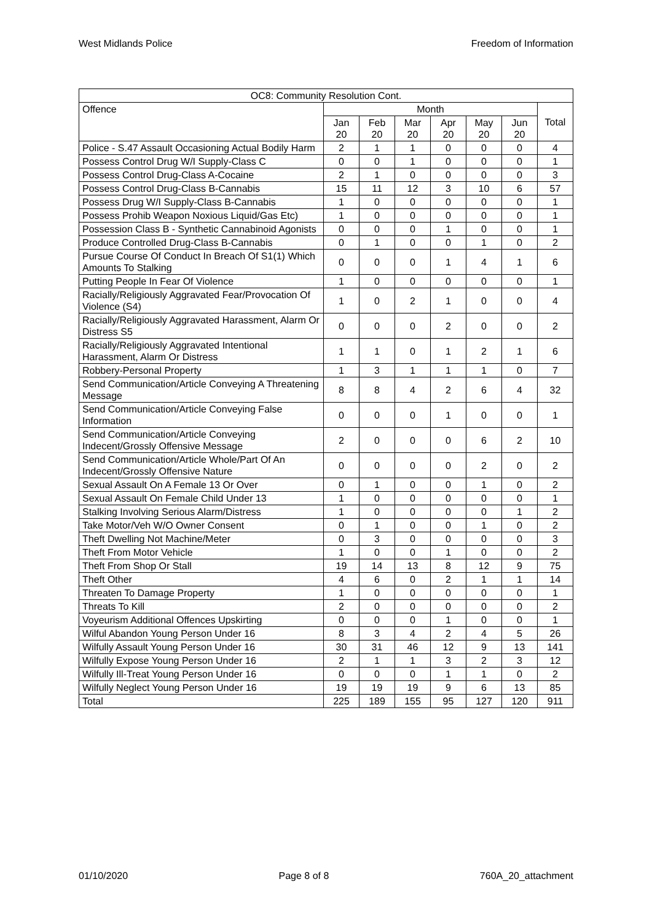West Midlands Police Freedom of Information
| OC8: Community Resolution Cont. | | | | | | | |
| --- | --- | --- | --- | --- | --- | --- | --- |
| Offence | Month | | | | | | Total |
| | Jan 20 | Feb 20 | Mar 20 | Apr 20 | May 20 | Jun 20 | |
| Police - S.47 Assault Occasioning Actual Bodily Harm | 2 | 1 | 1 | 0 | 0 | 0 | 4 |
| Possess Control Drug W/I Supply-Class C | 0 | 0 | 1 | 0 | 0 | 0 | 1 |
| Possess Control Drug-Class A-Cocaine | 2 | 1 | 0 | 0 | 0 | 0 | 3 |
| Possess Control Drug-Class B-Cannabis | 15 | 11 | 12 | 3 | 10 | 6 | 57 |
| Possess Drug W/I Supply-Class B-Cannabis | 1 | 0 | 0 | 0 | 0 | 0 | 1 |
| Possess Prohib Weapon Noxious Liquid/Gas Etc) | 1 | 0 | 0 | 0 | 0 | 0 | 1 |
| Possession Class B - Synthetic Cannabinoid Agonists | 0 | 0 | 0 | 1 | 0 | 0 | 1 |
| Produce Controlled Drug-Class B-Cannabis | 0 | 1 | 0 | 0 | 1 | 0 | 2 |
| Pursue Course Of Conduct In Breach Of S1(1) Which Amounts To Stalking | 0 | 0 | 0 | 1 | 4 | 1 | 6 |
| Putting People In Fear Of Violence | 1 | 0 | 0 | 0 | 0 | 0 | 1 |
| Racially/Religiously Aggravated Fear/Provocation Of Violence (S4) | 1 | 0 | 2 | 1 | 0 | 0 | 4 |
| Racially/Religiously Aggravated Harassment, Alarm Or Distress S5 | 0 | 0 | 0 | 2 | 0 | 0 | 2 |
| Racially/Religiously Aggravated Intentional Harassment, Alarm Or Distress | 1 | 1 | 0 | 1 | 2 | 1 | 6 |
| Robbery-Personal Property | 1 | 3 | 1 | 1 | 1 | 0 | 7 |
| Send Communication/Article Conveying A Threatening Message | 8 | 8 | 4 | 2 | 6 | 4 | 32 |
| Send Communication/Article Conveying False Information | 0 | 0 | 0 | 1 | 0 | 0 | 1 |
| Send Communication/Article Conveying Indecent/Grossly Offensive Message | 2 | 0 | 0 | 0 | 6 | 2 | 10 |
| Send Communication/Article Whole/Part Of An Indecent/Grossly Offensive Nature | 0 | 0 | 0 | 0 | 2 | 0 | 2 |
| Sexual Assault On A Female 13 Or Over | 0 | 1 | 0 | 0 | 1 | 0 | 2 |
| Sexual Assault On Female Child Under 13 | 1 | 0 | 0 | 0 | 0 | 0 | 1 |
| Stalking Involving Serious Alarm/Distress | 1 | 0 | 0 | 0 | 0 | 1 | 2 |
| Take Motor/Veh W/O Owner Consent | 0 | 1 | 0 | 0 | 1 | 0 | 2 |
| Theft Dwelling Not Machine/Meter | 0 | 3 | 0 | 0 | 0 | 0 | 3 |
| Theft From Motor Vehicle | 1 | 0 | 0 | 1 | 0 | 0 | 2 |
| Theft From Shop Or Stall | 19 | 14 | 13 | 8 | 12 | 9 | 75 |
| Theft Other | 4 | 6 | 0 | 2 | 1 | 1 | 14 |
| Threaten To Damage Property | 1 | 0 | 0 | 0 | 0 | 0 | 1 |
| Threats To Kill | 2 | 0 | 0 | 0 | 0 | 0 | 2 |
| Voyeurism Additional Offences Upskirting | 0 | 0 | 0 | 1 | 0 | 0 | 1 |
| Wilful Abandon Young Person Under 16 | 8 | 3 | 4 | 2 | 4 | 5 | 26 |
| Wilfully Assault Young Person Under 16 | 30 | 31 | 46 | 12 | 9 | 13 | 141 |
| Wilfully Expose Young Person Under 16 | 2 | 1 | 1 | 3 | 2 | 3 | 12 |
| Wilfully Ill-Treat Young Person Under 16 | 0 | 0 | 0 | 1 | 1 | 0 | 2 |
| Wilfully Neglect Young Person Under 16 | 19 | 19 | 19 | 9 | 6 | 13 | 85 |
| Total | 225 | 189 | 155 | 95 | 127 | 120 | 911 |
01/10/2020 Page 8 of 8 760A_20_attachment